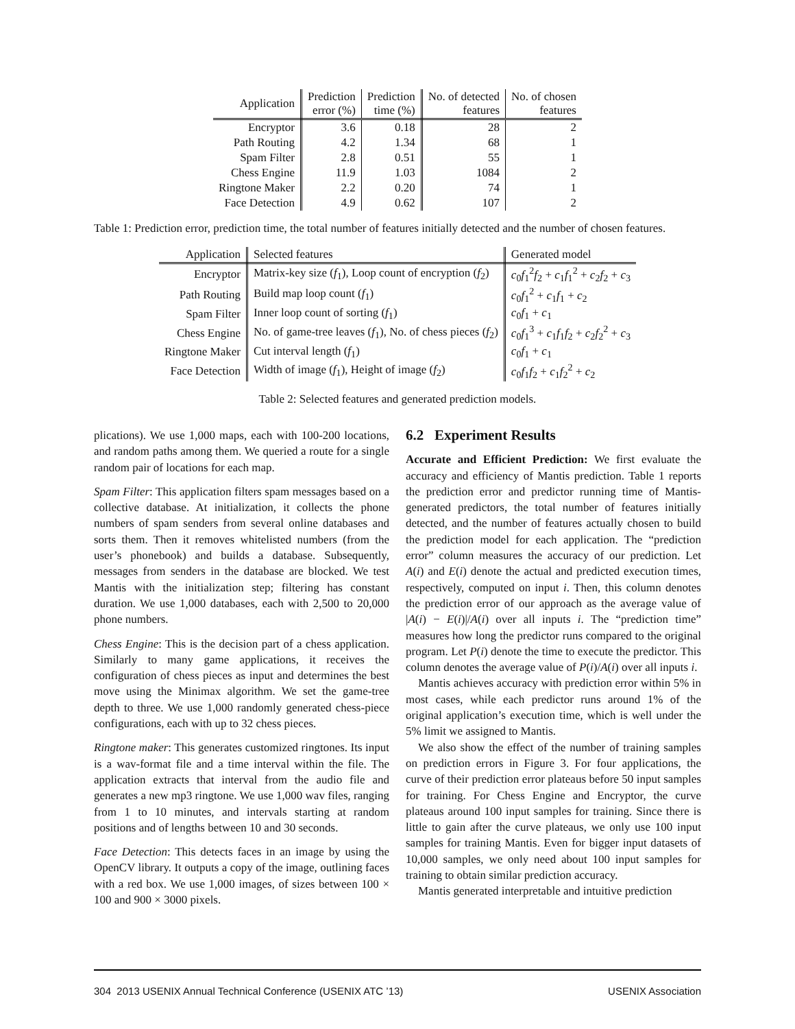| Application | Prediction error (%) | Prediction time (%) | No. of detected features | No. of chosen features |
| --- | --- | --- | --- | --- |
| Encryptor | 3.6 | 0.18 | 28 | 2 |
| Path Routing | 4.2 | 1.34 | 68 | 1 |
| Spam Filter | 2.8 | 0.51 | 55 | 1 |
| Chess Engine | 11.9 | 1.03 | 1084 | 2 |
| Ringtone Maker | 2.2 | 0.20 | 74 | 1 |
| Face Detection | 4.9 | 0.62 | 107 | 2 |
Table 1: Prediction error, prediction time, the total number of features initially detected and the number of chosen features.
| Application | Selected features | Generated model |
| --- | --- | --- |
| Encryptor | Matrix-key size ( f<sub>1</sub>), Loop count of encryption ( f<sub>2</sub>) | c<sub>0</sub> f<sub>1</sub><sup>2</sup> f<sub>2</sub> + c<sub>1</sub> f<sub>1</sub><sup>2</sup> + c<sub>2</sub> f<sub>2</sub> + c<sub>3</sub> |
| Path Routing | Build map loop count ( f<sub>1</sub>) | c<sub>0</sub> f<sub>1</sub><sup>2</sup> + c<sub>1</sub> f<sub>1</sub> + c<sub>2</sub> |
| Spam Filter | Inner loop count of sorting ( f<sub>1</sub>) | c<sub>0</sub> f<sub>1</sub> + c<sub>1</sub> |
| Chess Engine | No. of game-tree leaves ( f<sub>1</sub>), No. of chess pieces ( f<sub>2</sub>) | c<sub>0</sub> f<sub>1</sub><sup>3</sup> + c<sub>1</sub> f<sub>1</sub> f<sub>2</sub> + c<sub>2</sub> f<sub>2</sub><sup>2</sup> + c<sub>3</sub> |
| Ringtone Maker | Cut interval length ( f<sub>1</sub>) | c<sub>0</sub> f<sub>1</sub> + c<sub>1</sub> |
| Face Detection | Width of image ( f<sub>1</sub>), Height of image ( f<sub>2</sub>) | c<sub>0</sub> f<sub>1</sub> f<sub>2</sub> + c<sub>1</sub> f<sub>2</sub><sup>2</sup> + c<sub>2</sub> |
Table 2: Selected features and generated prediction models.
plications). We use 1,000 maps, each with 100-200 locations, and random paths among them. We queried a route for a single random pair of locations for each map.
Spam Filter: This application filters spam messages based on a collective database. At initialization, it collects the phone numbers of spam senders from several online databases and sorts them. Then it removes whitelisted numbers (from the user’s phonebook) and builds a database. Subsequently, messages from senders in the database are blocked. We test Mantis with the initialization step; filtering has constant duration. We use 1,000 databases, each with 2,500 to 20,000 phone numbers.
Chess Engine: This is the decision part of a chess application. Similarly to many game applications, it receives the configuration of chess pieces as input and determines the best move using the Minimax algorithm. We set the game-tree depth to three. We use 1,000 randomly generated chess-piece configurations, each with up to 32 chess pieces.
Ringtone maker: This generates customized ringtones. Its input is a wav-format file and a time interval within the file. The application extracts that interval from the audio file and generates a new mp3 ringtone. We use 1,000 wav files, ranging from 1 to 10 minutes, and intervals starting at random positions and of lengths between 10 and 30 seconds.
Face Detection: This detects faces in an image by using the OpenCV library. It outputs a copy of the image, outlining faces with a red box. We use 1,000 images, of sizes between 100 × 100 and 900 × 3000 pixels.
6.2 Experiment Results
Accurate and Efficient Prediction: We first evaluate the accuracy and efficiency of Mantis prediction. Table 1 reports the prediction error and predictor running time of Mantis-generated predictors, the total number of features initially detected, and the number of features actually chosen to build the prediction model for each application. The “prediction error” column measures the accuracy of our prediction. Let A(i) and E(i) denote the actual and predicted execution times, respectively, computed on input i. Then, this column denotes the prediction error of our approach as the average value of |A(i) − E(i)|/A(i) over all inputs i. The “prediction time” measures how long the predictor runs compared to the original program. Let P(i) denote the time to execute the predictor. This column denotes the average value of P(i)/A(i) over all inputs i.
Mantis achieves accuracy with prediction error within 5% in most cases, while each predictor runs around 1% of the original application’s execution time, which is well under the 5% limit we assigned to Mantis.
We also show the effect of the number of training samples on prediction errors in Figure 3. For four applications, the curve of their prediction error plateaus before 50 input samples for training. For Chess Engine and Encryptor, the curve plateaus around 100 input samples for training. Since there is little to gain after the curve plateaus, we only use 100 input samples for training Mantis. Even for bigger input datasets of 10,000 samples, we only need about 100 input samples for training to obtain similar prediction accuracy.
Mantis generated interpretable and intuitive prediction
304 2013 USENIX Annual Technical Conference (USENIX ATC ’13) USENIX Association